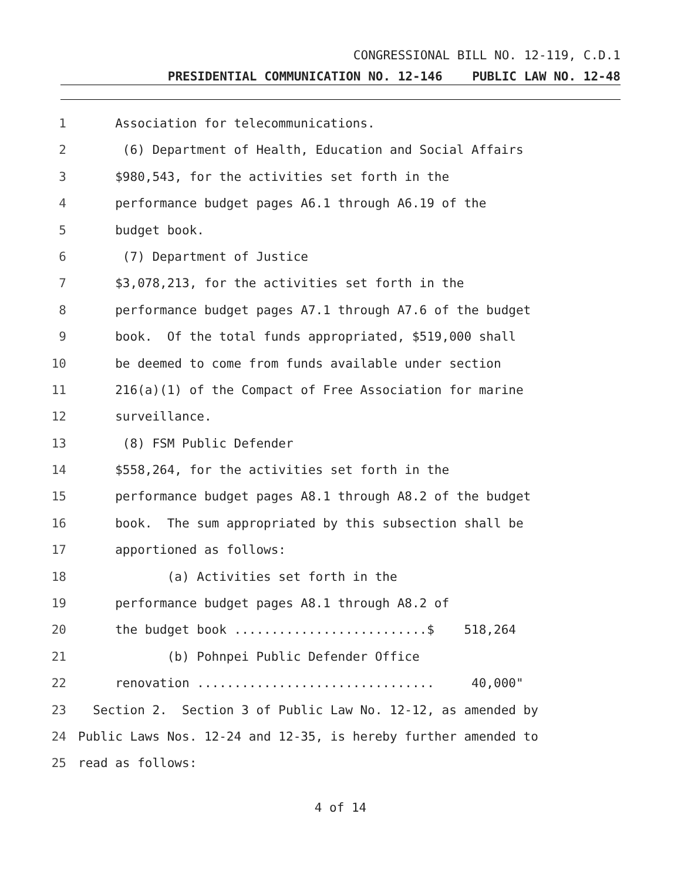CONGRESSIONAL BILL NO. 12-119, C.D.1
PRESIDENTIAL COMMUNICATION NO. 12-146 PUBLIC LAW NO. 12-48
1 Association for telecommunications.
2 (6) Department of Health, Education and Social Affairs
3 $980,543, for the activities set forth in the
4 performance budget pages A6.1 through A6.19 of the
5 budget book.
6 (7) Department of Justice
7 $3,078,213, for the activities set forth in the
8 performance budget pages A7.1 through A7.6 of the budget
9 book. Of the total funds appropriated, $519,000 shall
10 be deemed to come from funds available under section
11 216(a)(1) of the Compact of Free Association for marine
12 surveillance.
13 (8) FSM Public Defender
14 $558,264, for the activities set forth in the
15 performance budget pages A8.1 through A8.2 of the budget
16 book. The sum appropriated by this subsection shall be
17 apportioned as follows:
18 (a) Activities set forth in the
19 performance budget pages A8.1 through A8.2 of
20 the budget book ..........................$ 518,264
21 (b) Pohnpei Public Defender Office
22 renovation ................................ 40,000"
23 Section 2. Section 3 of Public Law No. 12-12, as amended by
24 Public Laws Nos. 12-24 and 12-35, is hereby further amended to
25 read as follows:
4 of 14